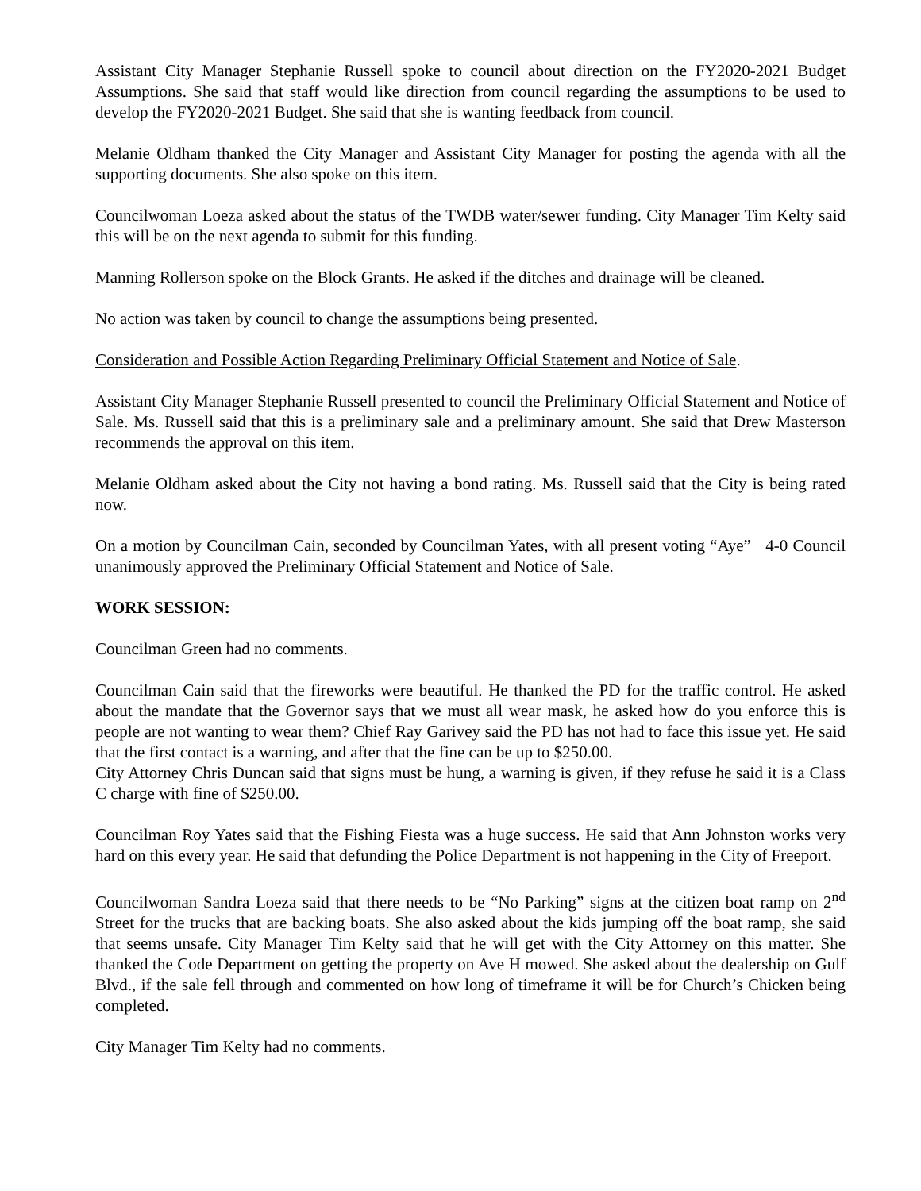Assistant City Manager Stephanie Russell spoke to council about direction on the FY2020-2021 Budget Assumptions. She said that staff would like direction from council regarding the assumptions to be used to develop the FY2020-2021 Budget. She said that she is wanting feedback from council.
Melanie Oldham thanked the City Manager and Assistant City Manager for posting the agenda with all the supporting documents. She also spoke on this item.
Councilwoman Loeza asked about the status of the TWDB water/sewer funding. City Manager Tim Kelty said this will be on the next agenda to submit for this funding.
Manning Rollerson spoke on the Block Grants. He asked if the ditches and drainage will be cleaned.
No action was taken by council to change the assumptions being presented.
Consideration and Possible Action Regarding Preliminary Official Statement and Notice of Sale.
Assistant City Manager Stephanie Russell presented to council the Preliminary Official Statement and Notice of Sale. Ms. Russell said that this is a preliminary sale and a preliminary amount. She said that Drew Masterson recommends the approval on this item.
Melanie Oldham asked about the City not having a bond rating. Ms. Russell said that the City is being rated now.
On a motion by Councilman Cain, seconded by Councilman Yates, with all present voting “Aye” 4-0 Council unanimously approved the Preliminary Official Statement and Notice of Sale.
WORK SESSION:
Councilman Green had no comments.
Councilman Cain said that the fireworks were beautiful. He thanked the PD for the traffic control. He asked about the mandate that the Governor says that we must all wear mask, he asked how do you enforce this is people are not wanting to wear them? Chief Ray Garivey said the PD has not had to face this issue yet. He said that the first contact is a warning, and after that the fine can be up to $250.00.
City Attorney Chris Duncan said that signs must be hung, a warning is given, if they refuse he said it is a Class C charge with fine of $250.00.
Councilman Roy Yates said that the Fishing Fiesta was a huge success. He said that Ann Johnston works very hard on this every year. He said that defunding the Police Department is not happening in the City of Freeport.
Councilwoman Sandra Loeza said that there needs to be “No Parking” signs at the citizen boat ramp on 2<sup>nd</sup> Street for the trucks that are backing boats. She also asked about the kids jumping off the boat ramp, she said that seems unsafe. City Manager Tim Kelty said that he will get with the City Attorney on this matter. She thanked the Code Department on getting the property on Ave H mowed. She asked about the dealership on Gulf Blvd., if the sale fell through and commented on how long of timeframe it will be for Church’s Chicken being completed.
City Manager Tim Kelty had no comments.